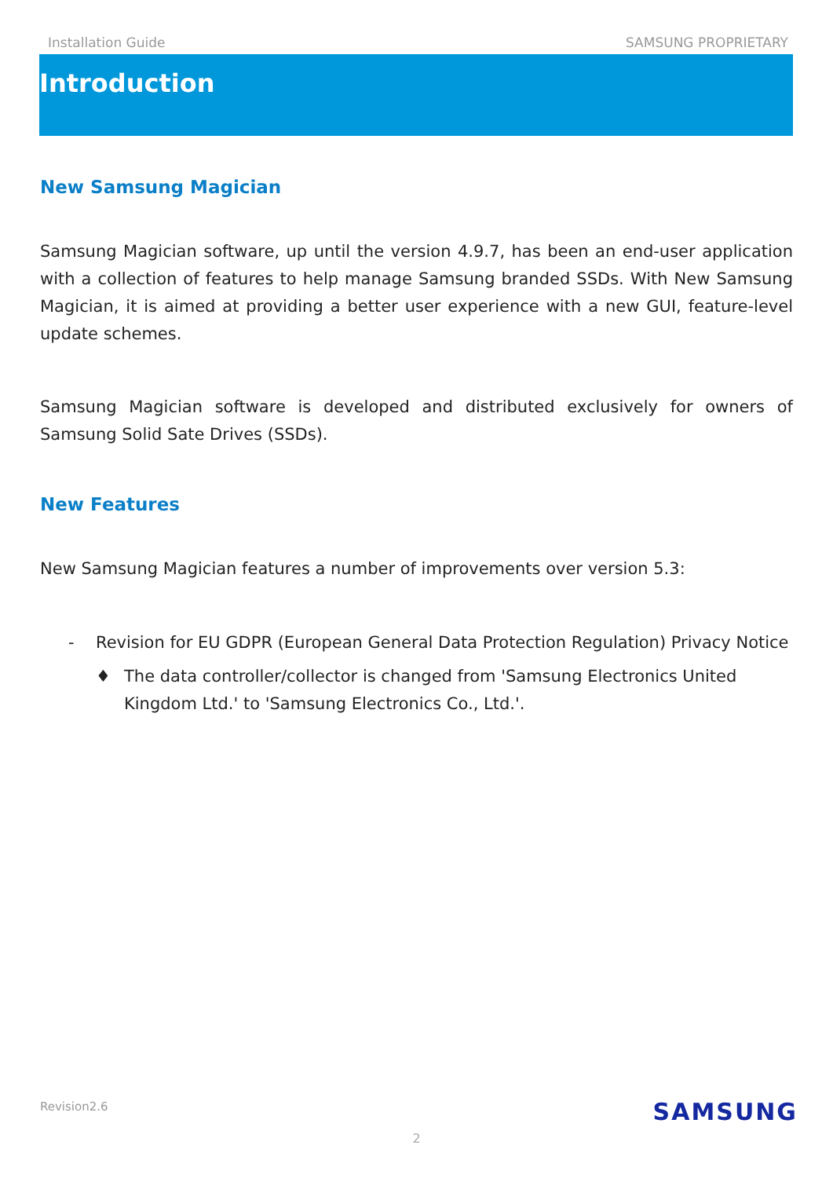Installation Guide SAMSUNG PROPRIETARY
Introduction
New Samsung Magician
Samsung Magician software, up until the version 4.9.7, has been an end-user application with a collection of features to help manage Samsung branded SSDs. With New Samsung Magician, it is aimed at providing a better user experience with a new GUI, feature-level update schemes.
Samsung Magician software is developed and distributed exclusively for owners of Samsung Solid Sate Drives (SSDs).
New Features
New Samsung Magician features a number of improvements over version 5.3:
- Revision for EU GDPR (European General Data Protection Regulation) Privacy Notice
♦ The data controller/collector is changed from 'Samsung Electronics United Kingdom Ltd.' to 'Samsung Electronics Co., Ltd.'.
Revision2.6 SAMSUNG
2